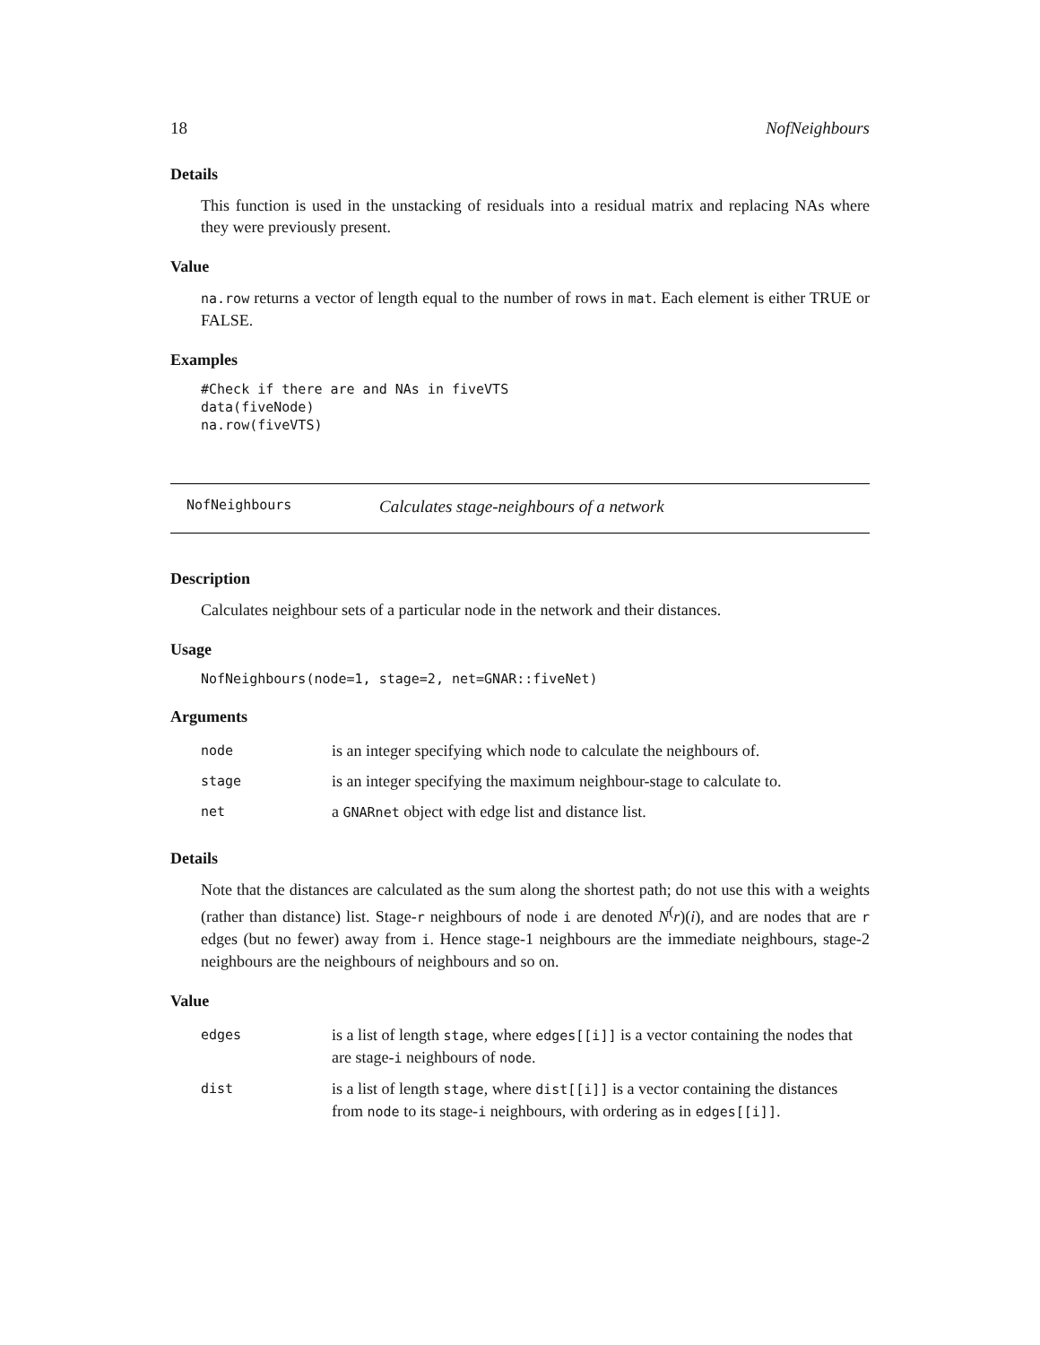18 NofNeighbours
Details
This function is used in the unstacking of residuals into a residual matrix and replacing NAs where they were previously present.
Value
na.row returns a vector of length equal to the number of rows in mat. Each element is either TRUE or FALSE.
Examples
#Check if there are and NAs in fiveVTS
data(fiveNode)
na.row(fiveVTS)
NofNeighbours Calculates stage-neighbours of a network
Description
Calculates neighbour sets of a particular node in the network and their distances.
Usage
NofNeighbours(node=1, stage=2, net=GNAR::fiveNet)
Arguments
| node | is an integer specifying which node to calculate the neighbours of. |
| stage | is an integer specifying the maximum neighbour-stage to calculate to. |
| net | a GNARnet object with edge list and distance list. |
Details
Note that the distances are calculated as the sum along the shortest path; do not use this with a weights (rather than distance) list. Stage-r neighbours of node i are denoted N<sup>(</sup>r)(i), and are nodes that are r edges (but no fewer) away from i. Hence stage-1 neighbours are the immediate neighbours, stage-2 neighbours are the neighbours of neighbours and so on.
Value
| edges | is a list of length stage , where edges[[i]] is a vector containing the nodes that are stage- i neighbours of node . |
| dist | is a list of length stage , where dist[[i]] is a vector containing the distances from node to its stage- i neighbours, with ordering as in edges[[i]] . |